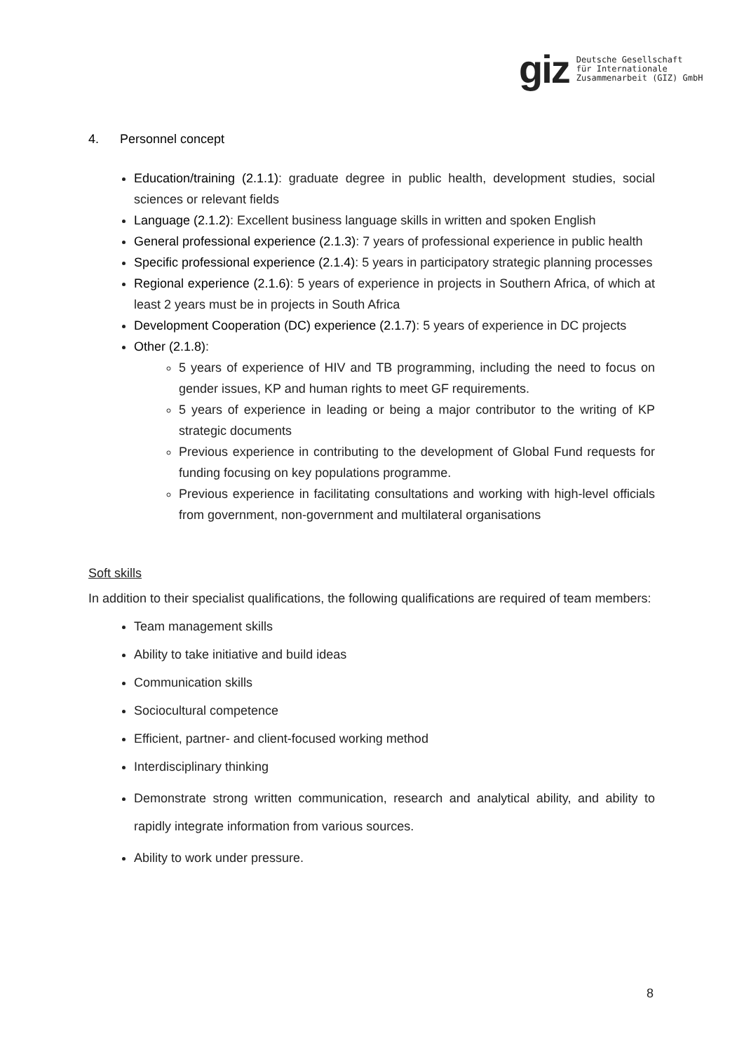giz Deutsche Gesellschaft
für Internationale
Zusammenarbeit (GIZ) GmbH
4. Personnel concept
Education/training (2.1.1): graduate degree in public health, development studies, social sciences or relevant fields
Language (2.1.2): Excellent business language skills in written and spoken English
General professional experience (2.1.3): 7 years of professional experience in public health
Specific professional experience (2.1.4): 5 years in participatory strategic planning processes
Regional experience (2.1.6): 5 years of experience in projects in Southern Africa, of which at least 2 years must be in projects in South Africa
Development Cooperation (DC) experience (2.1.7): 5 years of experience in DC projects
Other (2.1.8):
5 years of experience of HIV and TB programming, including the need to focus on gender issues, KP and human rights to meet GF requirements.
5 years of experience in leading or being a major contributor to the writing of KP strategic documents
Previous experience in contributing to the development of Global Fund requests for funding focusing on key populations programme.
Previous experience in facilitating consultations and working with high-level officials from government, non-government and multilateral organisations
Soft skills
In addition to their specialist qualifications, the following qualifications are required of team members:
Team management skills
Ability to take initiative and build ideas
Communication skills
Sociocultural competence
Efficient, partner- and client-focused working method
Interdisciplinary thinking
Demonstrate strong written communication, research and analytical ability, and ability to rapidly integrate information from various sources.
Ability to work under pressure.
8